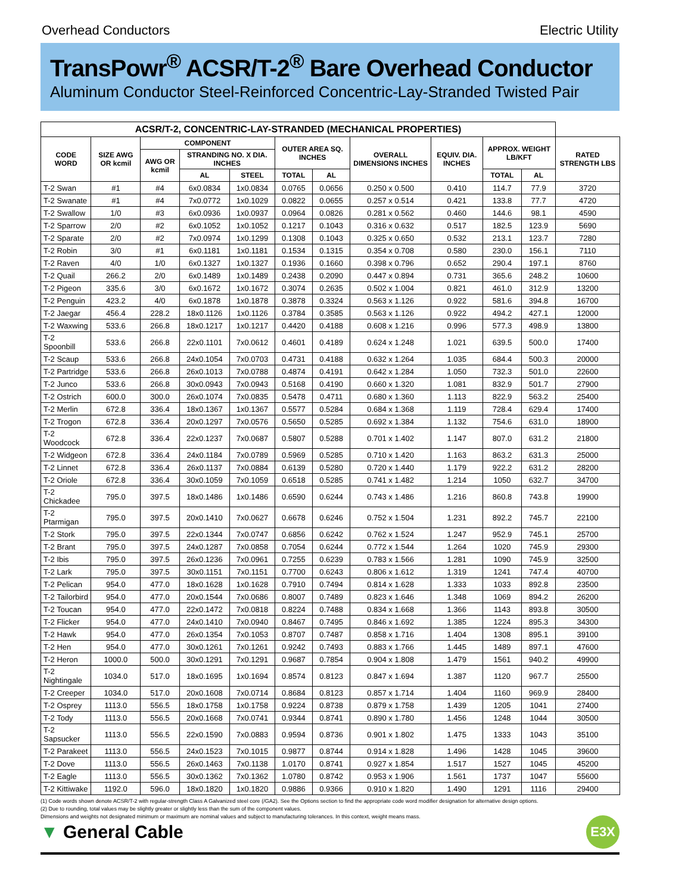Overhead Conductors Electric Utility
TransPowr<sup>®</sup> ACSR/T-2<sup>®</sup> Bare Overhead Conductor
Aluminum Conductor Steel-Reinforced Concentric-Lay-Stranded Twisted Pair
| ACSR/T-2, CONCENTRIC-LAY-STRANDED (MECHANICAL PROPERTIES) | | | | | | | | | | | |
| --- | --- | --- | --- | --- | --- | --- | --- | --- | --- | --- | --- |
| CODE WORD | SIZE AWG OR kcmil | COMPONENT | | | OUTER AREA SQ. INCHES | | OVERALL DIMENSIONS INCHES | EQUIV. DIA. INCHES | APPROX. WEIGHT LB/KFT | | RATED STRENGTH LBS |
| | | AWG OR kcmil | STRANDING NO. X DIA. INCHES | | | | | | | | |
| | | | AL | STEEL | TOTAL | AL | | | TOTAL | AL | |
| T-2 Swan | #1 | #4 | 6x0.0834 | 1x0.0834 | 0.0765 | 0.0656 | 0.250 x 0.500 | 0.410 | 114.7 | 77.9 | 3720 |
| T-2 Swanate | #1 | #4 | 7x0.0772 | 1x0.1029 | 0.0822 | 0.0655 | 0.257 x 0.514 | 0.421 | 133.8 | 77.7 | 4720 |
| T-2 Swallow | 1/0 | #3 | 6x0.0936 | 1x0.0937 | 0.0964 | 0.0826 | 0.281 x 0.562 | 0.460 | 144.6 | 98.1 | 4590 |
| T-2 Sparrow | 2/0 | #2 | 6x0.1052 | 1x0.1052 | 0.1217 | 0.1043 | 0.316 x 0.632 | 0.517 | 182.5 | 123.9 | 5690 |
| T-2 Sparate | 2/0 | #2 | 7x0.0974 | 1x0.1299 | 0.1308 | 0.1043 | 0.325 x 0.650 | 0.532 | 213.1 | 123.7 | 7280 |
| T-2 Robin | 3/0 | #1 | 6x0.1181 | 1x0.1181 | 0.1534 | 0.1315 | 0.354 x 0.708 | 0.580 | 230.0 | 156.1 | 7110 |
| T-2 Raven | 4/0 | 1/0 | 6x0.1327 | 1x0.1327 | 0.1936 | 0.1660 | 0.398 x 0.796 | 0.652 | 290.4 | 197.1 | 8760 |
| T-2 Quail | 266.2 | 2/0 | 6x0.1489 | 1x0.1489 | 0.2438 | 0.2090 | 0.447 x 0.894 | 0.731 | 365.6 | 248.2 | 10600 |
| T-2 Pigeon | 335.6 | 3/0 | 6x0.1672 | 1x0.1672 | 0.3074 | 0.2635 | 0.502 x 1.004 | 0.821 | 461.0 | 312.9 | 13200 |
| T-2 Penguin | 423.2 | 4/0 | 6x0.1878 | 1x0.1878 | 0.3878 | 0.3324 | 0.563 x 1.126 | 0.922 | 581.6 | 394.8 | 16700 |
| T-2 Jaegar | 456.4 | 228.2 | 18x0.1126 | 1x0.1126 | 0.3784 | 0.3585 | 0.563 x 1.126 | 0.922 | 494.2 | 427.1 | 12000 |
| T-2 Waxwing | 533.6 | 266.8 | 18x0.1217 | 1x0.1217 | 0.4420 | 0.4188 | 0.608 x 1.216 | 0.996 | 577.3 | 498.9 | 13800 |
| T-2 Spoonbill | 533.6 | 266.8 | 22x0.1101 | 7x0.0612 | 0.4601 | 0.4189 | 0.624 x 1.248 | 1.021 | 639.5 | 500.0 | 17400 |
| T-2 Scaup | 533.6 | 266.8 | 24x0.1054 | 7x0.0703 | 0.4731 | 0.4188 | 0.632 x 1.264 | 1.035 | 684.4 | 500.3 | 20000 |
| T-2 Partridge | 533.6 | 266.8 | 26x0.1013 | 7x0.0788 | 0.4874 | 0.4191 | 0.642 x 1.284 | 1.050 | 732.3 | 501.0 | 22600 |
| T-2 Junco | 533.6 | 266.8 | 30x0.0943 | 7x0.0943 | 0.5168 | 0.4190 | 0.660 x 1.320 | 1.081 | 832.9 | 501.7 | 27900 |
| T-2 Ostrich | 600.0 | 300.0 | 26x0.1074 | 7x0.0835 | 0.5478 | 0.4711 | 0.680 x 1.360 | 1.113 | 822.9 | 563.2 | 25400 |
| T-2 Merlin | 672.8 | 336.4 | 18x0.1367 | 1x0.1367 | 0.5577 | 0.5284 | 0.684 x 1.368 | 1.119 | 728.4 | 629.4 | 17400 |
| T-2 Trogon | 672.8 | 336.4 | 20x0.1297 | 7x0.0576 | 0.5650 | 0.5285 | 0.692 x 1.384 | 1.132 | 754.6 | 631.0 | 18900 |
| T-2 Woodcock | 672.8 | 336.4 | 22x0.1237 | 7x0.0687 | 0.5807 | 0.5288 | 0.701 x 1.402 | 1.147 | 807.0 | 631.2 | 21800 |
| T-2 Widgeon | 672.8 | 336.4 | 24x0.1184 | 7x0.0789 | 0.5969 | 0.5285 | 0.710 x 1.420 | 1.163 | 863.2 | 631.3 | 25000 |
| T-2 Linnet | 672.8 | 336.4 | 26x0.1137 | 7x0.0884 | 0.6139 | 0.5280 | 0.720 x 1.440 | 1.179 | 922.2 | 631.2 | 28200 |
| T-2 Oriole | 672.8 | 336.4 | 30x0.1059 | 7x0.1059 | 0.6518 | 0.5285 | 0.741 x 1.482 | 1.214 | 1050 | 632.7 | 34700 |
| T-2 Chickadee | 795.0 | 397.5 | 18x0.1486 | 1x0.1486 | 0.6590 | 0.6244 | 0.743 x 1.486 | 1.216 | 860.8 | 743.8 | 19900 |
| T-2 Ptarmigan | 795.0 | 397.5 | 20x0.1410 | 7x0.0627 | 0.6678 | 0.6246 | 0.752 x 1.504 | 1.231 | 892.2 | 745.7 | 22100 |
| T-2 Stork | 795.0 | 397.5 | 22x0.1344 | 7x0.0747 | 0.6856 | 0.6242 | 0.762 x 1.524 | 1.247 | 952.9 | 745.1 | 25700 |
| T-2 Brant | 795.0 | 397.5 | 24x0.1287 | 7x0.0858 | 0.7054 | 0.6244 | 0.772 x 1.544 | 1.264 | 1020 | 745.9 | 29300 |
| T-2 Ibis | 795.0 | 397.5 | 26x0.1236 | 7x0.0961 | 0.7255 | 0.6239 | 0.783 x 1.566 | 1.281 | 1090 | 745.9 | 32500 |
| T-2 Lark | 795.0 | 397.5 | 30x0.1151 | 7x0.1151 | 0.7700 | 0.6243 | 0.806 x 1.612 | 1.319 | 1241 | 747.4 | 40700 |
| T-2 Pelican | 954.0 | 477.0 | 18x0.1628 | 1x0.1628 | 0.7910 | 0.7494 | 0.814 x 1.628 | 1.333 | 1033 | 892.8 | 23500 |
| T-2 Tailorbird | 954.0 | 477.0 | 20x0.1544 | 7x0.0686 | 0.8007 | 0.7489 | 0.823 x 1.646 | 1.348 | 1069 | 894.2 | 26200 |
| T-2 Toucan | 954.0 | 477.0 | 22x0.1472 | 7x0.0818 | 0.8224 | 0.7488 | 0.834 x 1.668 | 1.366 | 1143 | 893.8 | 30500 |
| T-2 Flicker | 954.0 | 477.0 | 24x0.1410 | 7x0.0940 | 0.8467 | 0.7495 | 0.846 x 1.692 | 1.385 | 1224 | 895.3 | 34300 |
| T-2 Hawk | 954.0 | 477.0 | 26x0.1354 | 7x0.1053 | 0.8707 | 0.7487 | 0.858 x 1.716 | 1.404 | 1308 | 895.1 | 39100 |
| T-2 Hen | 954.0 | 477.0 | 30x0.1261 | 7x0.1261 | 0.9242 | 0.7493 | 0.883 x 1.766 | 1.445 | 1489 | 897.1 | 47600 |
| T-2 Heron | 1000.0 | 500.0 | 30x0.1291 | 7x0.1291 | 0.9687 | 0.7854 | 0.904 x 1.808 | 1.479 | 1561 | 940.2 | 49900 |
| T-2 Nightingale | 1034.0 | 517.0 | 18x0.1695 | 1x0.1694 | 0.8574 | 0.8123 | 0.847 x 1.694 | 1.387 | 1120 | 967.7 | 25500 |
| T-2 Creeper | 1034.0 | 517.0 | 20x0.1608 | 7x0.0714 | 0.8684 | 0.8123 | 0.857 x 1.714 | 1.404 | 1160 | 969.9 | 28400 |
| T-2 Osprey | 1113.0 | 556.5 | 18x0.1758 | 1x0.1758 | 0.9224 | 0.8738 | 0.879 x 1.758 | 1.439 | 1205 | 1041 | 27400 |
| T-2 Tody | 1113.0 | 556.5 | 20x0.1668 | 7x0.0741 | 0.9344 | 0.8741 | 0.890 x 1.780 | 1.456 | 1248 | 1044 | 30500 |
| T-2 Sapsucker | 1113.0 | 556.5 | 22x0.1590 | 7x0.0883 | 0.9594 | 0.8736 | 0.901 x 1.802 | 1.475 | 1333 | 1043 | 35100 |
| T-2 Parakeet | 1113.0 | 556.5 | 24x0.1523 | 7x0.1015 | 0.9877 | 0.8744 | 0.914 x 1.828 | 1.496 | 1428 | 1045 | 39600 |
| T-2 Dove | 1113.0 | 556.5 | 26x0.1463 | 7x0.1138 | 1.0170 | 0.8741 | 0.927 x 1.854 | 1.517 | 1527 | 1045 | 45200 |
| T-2 Eagle | 1113.0 | 556.5 | 30x0.1362 | 7x0.1362 | 1.0780 | 0.8742 | 0.953 x 1.906 | 1.561 | 1737 | 1047 | 55600 |
| T-2 Kittiwake | 1192.0 | 596.0 | 18x0.1820 | 1x0.1820 | 0.9886 | 0.9366 | 0.910 x 1.820 | 1.490 | 1291 | 1116 | 29400 |
(1) Code words shown denote ACSR/T-2 with regular-strength Class A Galvanized steel core (/GA2). See the Options section to find the appropriate code word modifier designation for alternative design options.
(2) Due to rounding, total values may be slightly greater or slightly less than the sum of the component values.
Dimensions and weights not designated minimum or maximum are nominal values and subject to manufacturing tolerances. In this context, weight means mass.
▼ General Cable
E3X